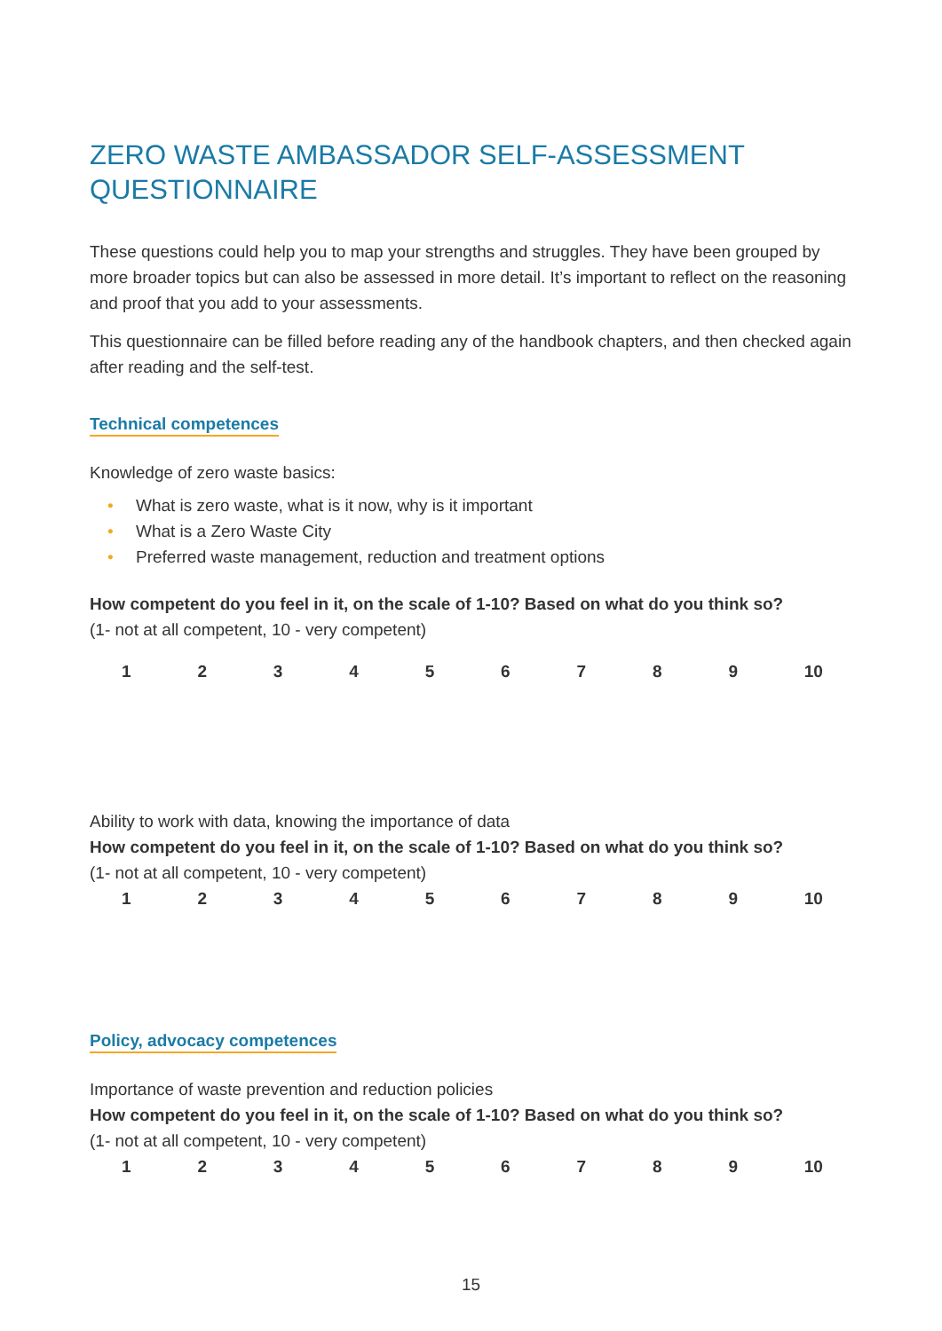ZERO WASTE AMBASSADOR SELF-ASSESSMENT QUESTIONNAIRE
These questions could help you to map your strengths and struggles. They have been grouped by more broader topics but can also be assessed in more detail. It’s important to reflect on the reasoning and proof that you add to your assessments.
This questionnaire can be filled before reading any of the handbook chapters, and then checked again after reading and the self-test.
Technical competences
Knowledge of zero waste basics:
• What is zero waste, what is it now, why is it important
• What is a Zero Waste City
• Preferred waste management, reduction and treatment options
How competent do you feel in it, on the scale of 1-10? Based on what do you think so?
(1- not at all competent, 10 - very competent)
123456789 10
Ability to work with data, knowing the importance of data
How competent do you feel in it, on the scale of 1-10? Based on what do you think so?
(1- not at all competent, 10 - very competent)
123456789 10
Policy, advocacy competences
Importance of waste prevention and reduction policies
How competent do you feel in it, on the scale of 1-10? Based on what do you think so?
(1- not at all competent, 10 - very competent)
123456789 10
15